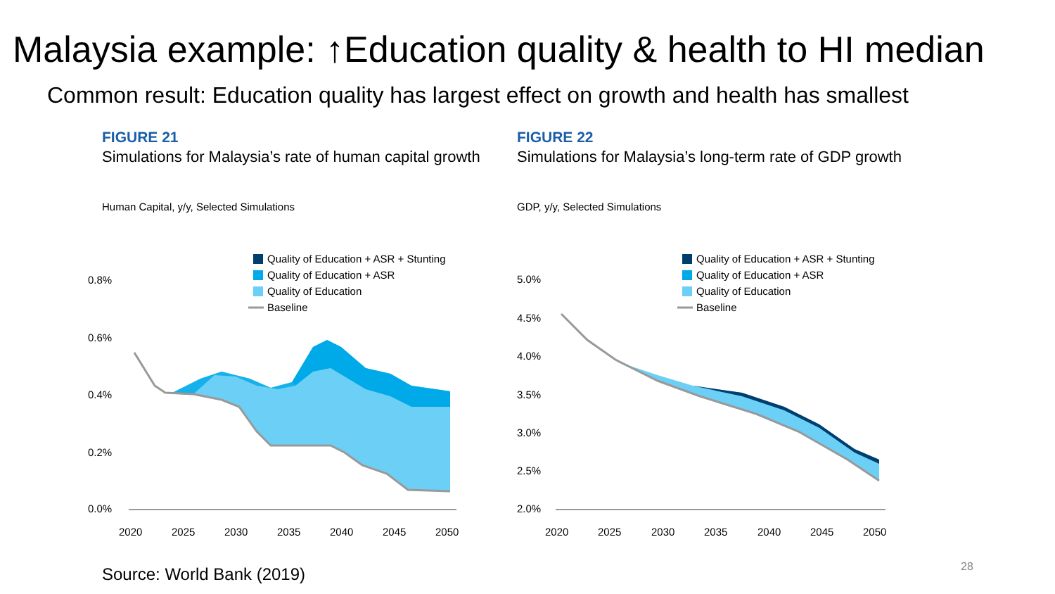Malaysia example: ↑Education quality & health to HI median
Common result: Education quality has largest effect on growth and health has smallest
FIGURE 21
Simulations for Malaysia’s rate of human capital growth
Human Capital, y/y, Selected Simulations
0.8%
0.6%
0.4%
0.2%
0.0%
Quality of Education + ASR + Stunting
Quality of Education + ASR
Quality of Education
Baseline
2020
2025
2030
2035
2040
2045
2050
FIGURE 22
Simulations for Malaysia’s long-term rate of GDP growth
GDP, y/y, Selected Simulations
5.0%
4.5%
4.0%
3.5%
3.0%
2.5%
2.0%
Quality of Education + ASR + Stunting
Quality of Education + ASR
Quality of Education
Baseline
2020
2025
2030
2035
2040
2045
2050
Source: World Bank (2019) 28